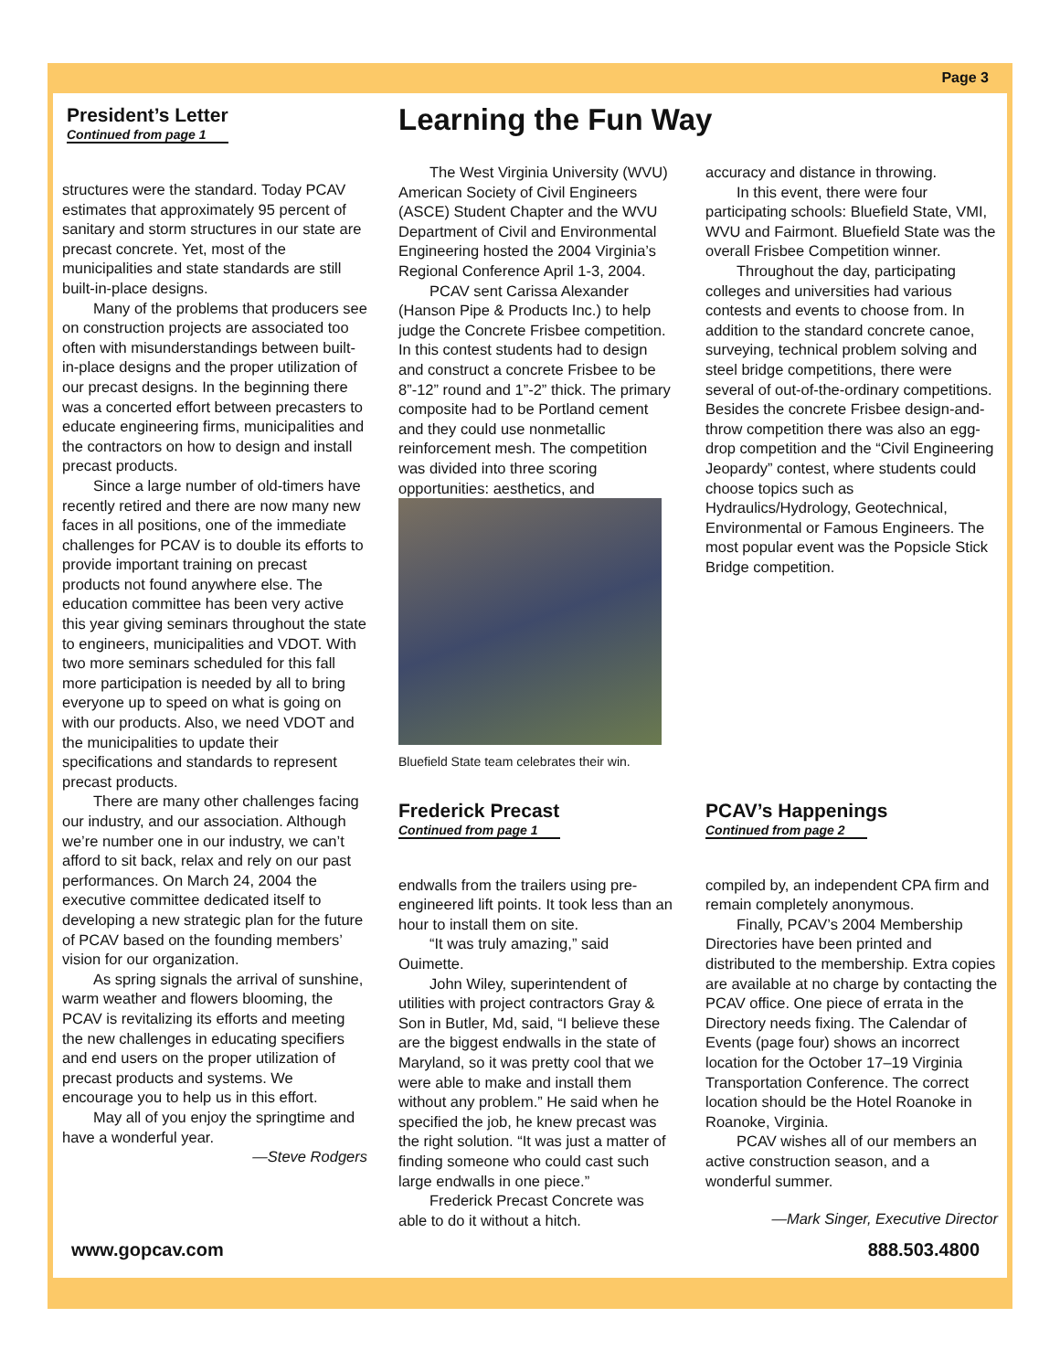Page 3
President’s Letter
Continued from page 1
structures were the standard. Today PCAV estimates that approximately 95 percent of sanitary and storm structures in our state are precast concrete. Yet, most of the municipalities and state standards are still built-in-place designs.
Many of the problems that producers see on construction projects are associated too often with misunderstandings between built-in-place designs and the proper utilization of our precast designs. In the beginning there was a concerted effort between precasters to educate engineering firms, municipalities and the contractors on how to design and install precast products.
Since a large number of old-timers have recently retired and there are now many new faces in all positions, one of the immediate challenges for PCAV is to double its efforts to provide important training on precast products not found anywhere else. The education committee has been very active this year giving seminars throughout the state to engineers, municipalities and VDOT. With two more seminars scheduled for this fall more participation is needed by all to bring everyone up to speed on what is going on with our products. Also, we need VDOT and the municipalities to update their specifications and standards to represent precast products.
There are many other challenges facing our industry, and our association. Although we’re number one in our industry, we can’t afford to sit back, relax and rely on our past performances. On March 24, 2004 the executive committee dedicated itself to developing a new strategic plan for the future of PCAV based on the founding members’ vision for our organization.
As spring signals the arrival of sunshine, warm weather and flowers blooming, the PCAV is revitalizing its efforts and meeting the new challenges in educating specifiers and end users on the proper utilization of precast products and systems. We encourage you to help us in this effort.
May all of you enjoy the springtime and have a wonderful year.
—Steve Rodgers
Learning the Fun Way
The West Virginia University (WVU) American Society of Civil Engineers (ASCE) Student Chapter and the WVU Department of Civil and Environmental Engineering hosted the 2004 Virginia’s Regional Conference April 1-3, 2004.
PCAV sent Carissa Alexander (Hanson Pipe & Products Inc.) to help judge the Concrete Frisbee competition. In this contest students had to design and construct a concrete Frisbee to be 8”-12” round and 1”-2” thick. The primary composite had to be Portland cement and they could use nonmetallic reinforcement mesh. The competition was divided into three scoring opportunities: aesthetics, and
Bluefield State team celebrates their win.
accuracy and distance in throwing.
In this event, there were four participating schools: Bluefield State, VMI, WVU and Fairmont. Bluefield State was the overall Frisbee Competition winner.
Throughout the day, participating colleges and universities had various contests and events to choose from. In addition to the standard concrete canoe, surveying, technical problem solving and steel bridge competitions, there were several of out-of-the-ordinary competitions. Besides the concrete Frisbee design-and-throw competition there was also an egg-drop competition and the “Civil Engineering Jeopardy” contest, where students could choose topics such as Hydraulics/Hydrology, Geotechnical, Environmental or Famous Engineers. The most popular event was the Popsicle Stick Bridge competition.
Frederick Precast
Continued from page 1
endwalls from the trailers using pre-engineered lift points. It took less than an hour to install them on site.
“It was truly amazing,” said Ouimette.
John Wiley, superintendent of utilities with project contractors Gray & Son in Butler, Md, said, “I believe these are the biggest endwalls in the state of Maryland, so it was pretty cool that we were able to make and install them without any problem.” He said when he specified the job, he knew precast was the right solution. “It was just a matter of finding someone who could cast such large endwalls in one piece.”
Frederick Precast Concrete was able to do it without a hitch.
PCAV’s Happenings
Continued from page 2
compiled by, an independent CPA firm and remain completely anonymous.
Finally, PCAV’s 2004 Membership Directories have been printed and distributed to the membership. Extra copies are available at no charge by contacting the PCAV office. One piece of errata in the Directory needs fixing. The Calendar of Events (page four) shows an incorrect location for the October 17–19 Virginia Transportation Conference. The correct location should be the Hotel Roanoke in Roanoke, Virginia.
PCAV wishes all of our members an active construction season, and a wonderful summer.
—Mark Singer, Executive Director
www.gopcav.com 888.503.4800